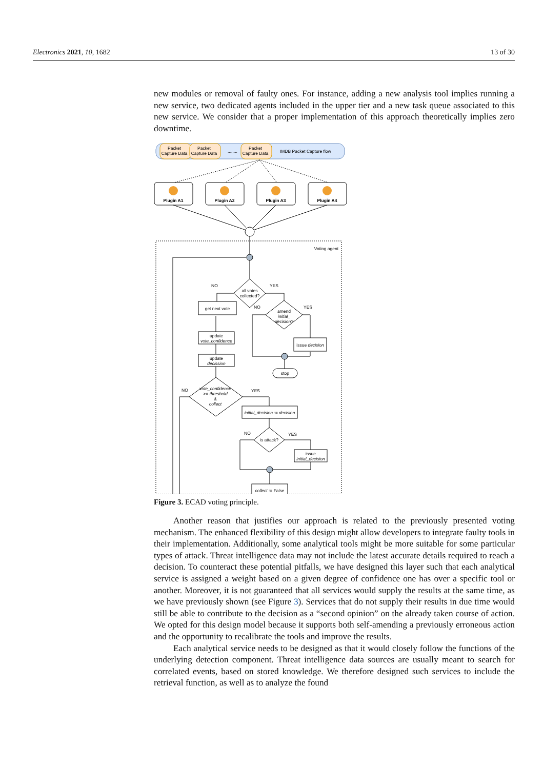Electronics 2021, 10, 1682 13 of 30
new modules or removal of faulty ones. For instance, adding a new analysis tool implies running a new service, two dedicated agents included in the upper tier and a new task queue associated to this new service. We consider that a proper implementation of this approach theoretically implies zero downtime.
Packet
Capture Data
Packet
Capture Data
........
Packet
Capture Data
IMDB Packet Capture flow
Plugin A1
Plugin A2
Plugin A3
Plugin A4
Voting agent
all votes
collected?
NO
YES
get next vote
amend
initial_
decision?
NO
YES
issue decision
update
vote_confidence
update
decission
stop
vote_confidence
>= threshold
&
collect
NO
YES
initial_decision := decision
is attack?
NO
YES
issue
initial_decision
collect := False
Figure 3. ECAD voting principle.
Another reason that justifies our approach is related to the previously presented voting mechanism. The enhanced flexibility of this design might allow developers to integrate faulty tools in their implementation. Additionally, some analytical tools might be more suitable for some particular types of attack. Threat intelligence data may not include the latest accurate details required to reach a decision. To counteract these potential pitfalls, we have designed this layer such that each analytical service is assigned a weight based on a given degree of confidence one has over a specific tool or another. Moreover, it is not guaranteed that all services would supply the results at the same time, as we have previously shown (see Figure 3). Services that do not supply their results in due time would still be able to contribute to the decision as a “second opinion” on the already taken course of action. We opted for this design model because it supports both self-amending a previously erroneous action and the opportunity to recalibrate the tools and improve the results.
Each analytical service needs to be designed as that it would closely follow the functions of the underlying detection component. Threat intelligence data sources are usually meant to search for correlated events, based on stored knowledge. We therefore designed such services to include the retrieval function, as well as to analyze the found